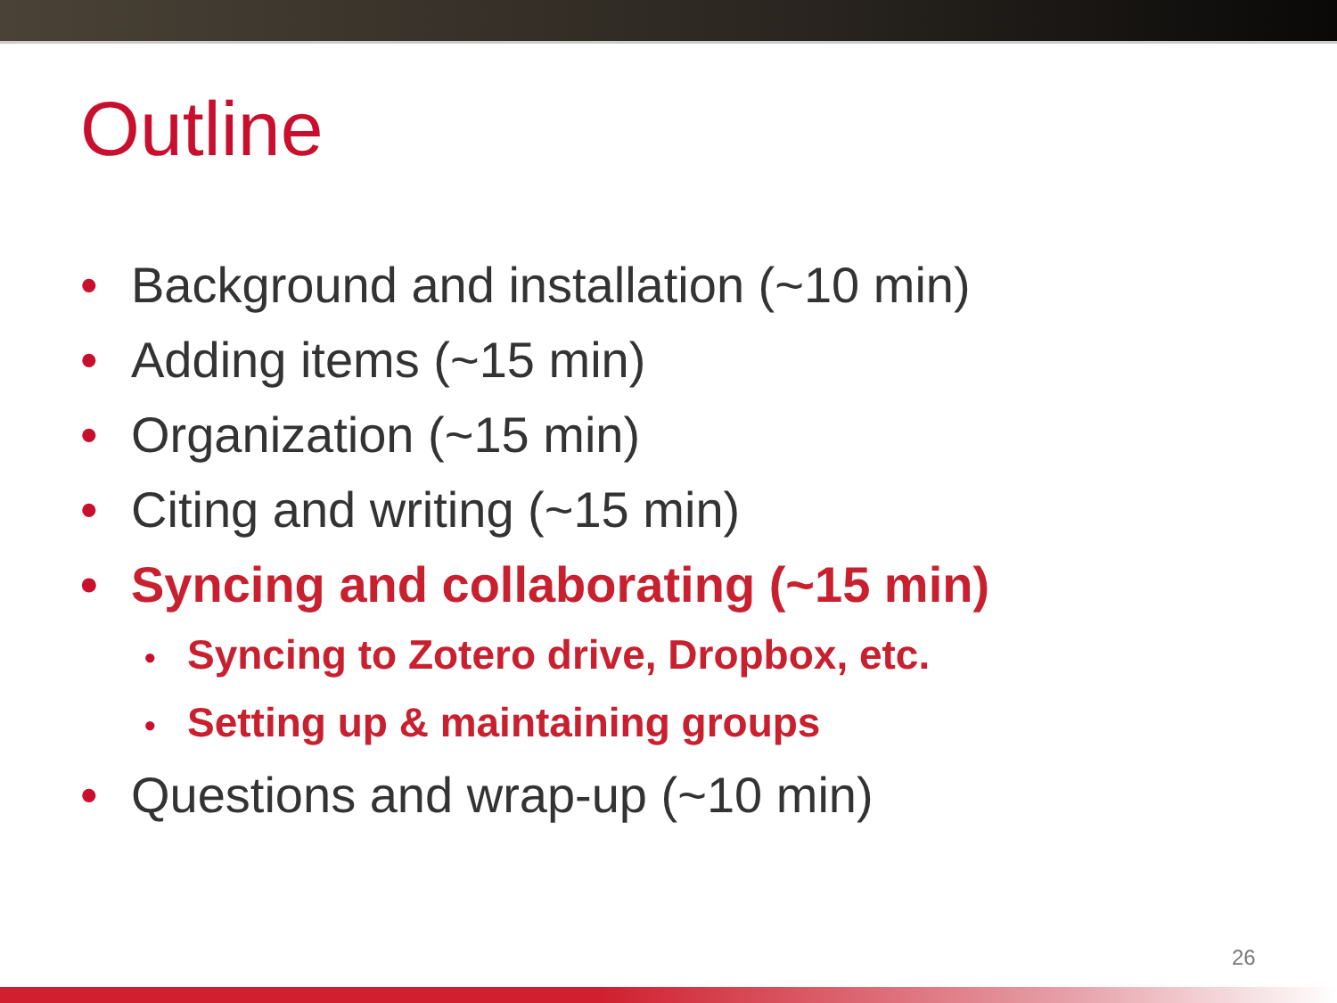Outline
• Background and installation (~10 min)
• Adding items (~15 min)
• Organization (~15 min)
• Citing and writing (~15 min)
• Syncing and collaborating (~15 min)
• Syncing to Zotero drive, Dropbox, etc.
• Setting up & maintaining groups
• Questions and wrap-up (~10 min)
26